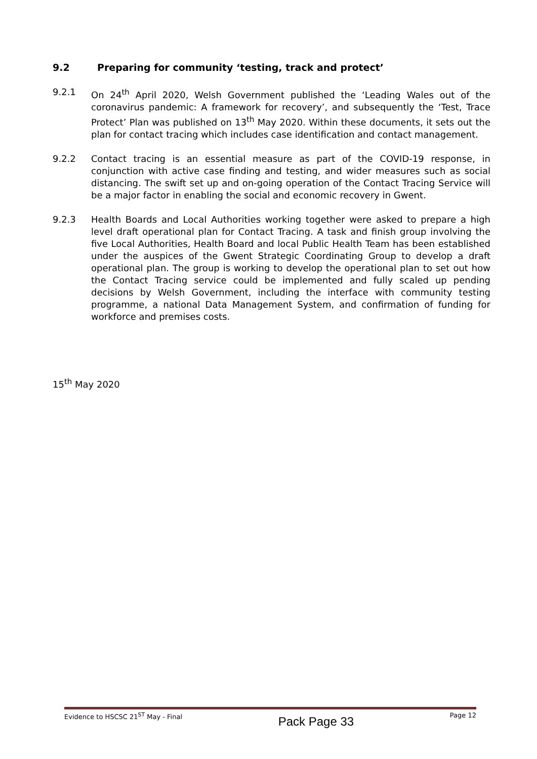9.2 Preparing for community ‘testing, track and protect’
9.2.1 On 24<sup>th</sup> April 2020, Welsh Government published the ‘Leading Wales out of the coronavirus pandemic: A framework for recovery’, and subsequently the ‘Test, Trace Protect’ Plan was published on 13<sup>th</sup> May 2020. Within these documents, it sets out the plan for contact tracing which includes case identification and contact management.
9.2.2 Contact tracing is an essential measure as part of the COVID-19 response, in conjunction with active case finding and testing, and wider measures such as social distancing. The swift set up and on-going operation of the Contact Tracing Service will be a major factor in enabling the social and economic recovery in Gwent.
9.2.3 Health Boards and Local Authorities working together were asked to prepare a high level draft operational plan for Contact Tracing. A task and finish group involving the five Local Authorities, Health Board and local Public Health Team has been established under the auspices of the Gwent Strategic Coordinating Group to develop a draft operational plan. The group is working to develop the operational plan to set out how the Contact Tracing service could be implemented and fully scaled up pending decisions by Welsh Government, including the interface with community testing programme, a national Data Management System, and confirmation of funding for workforce and premises costs.
15<sup>th</sup> May 2020
Evidence to HSCSC 21<sup>ST</sup> May - Final Pack Page 33 Page 12